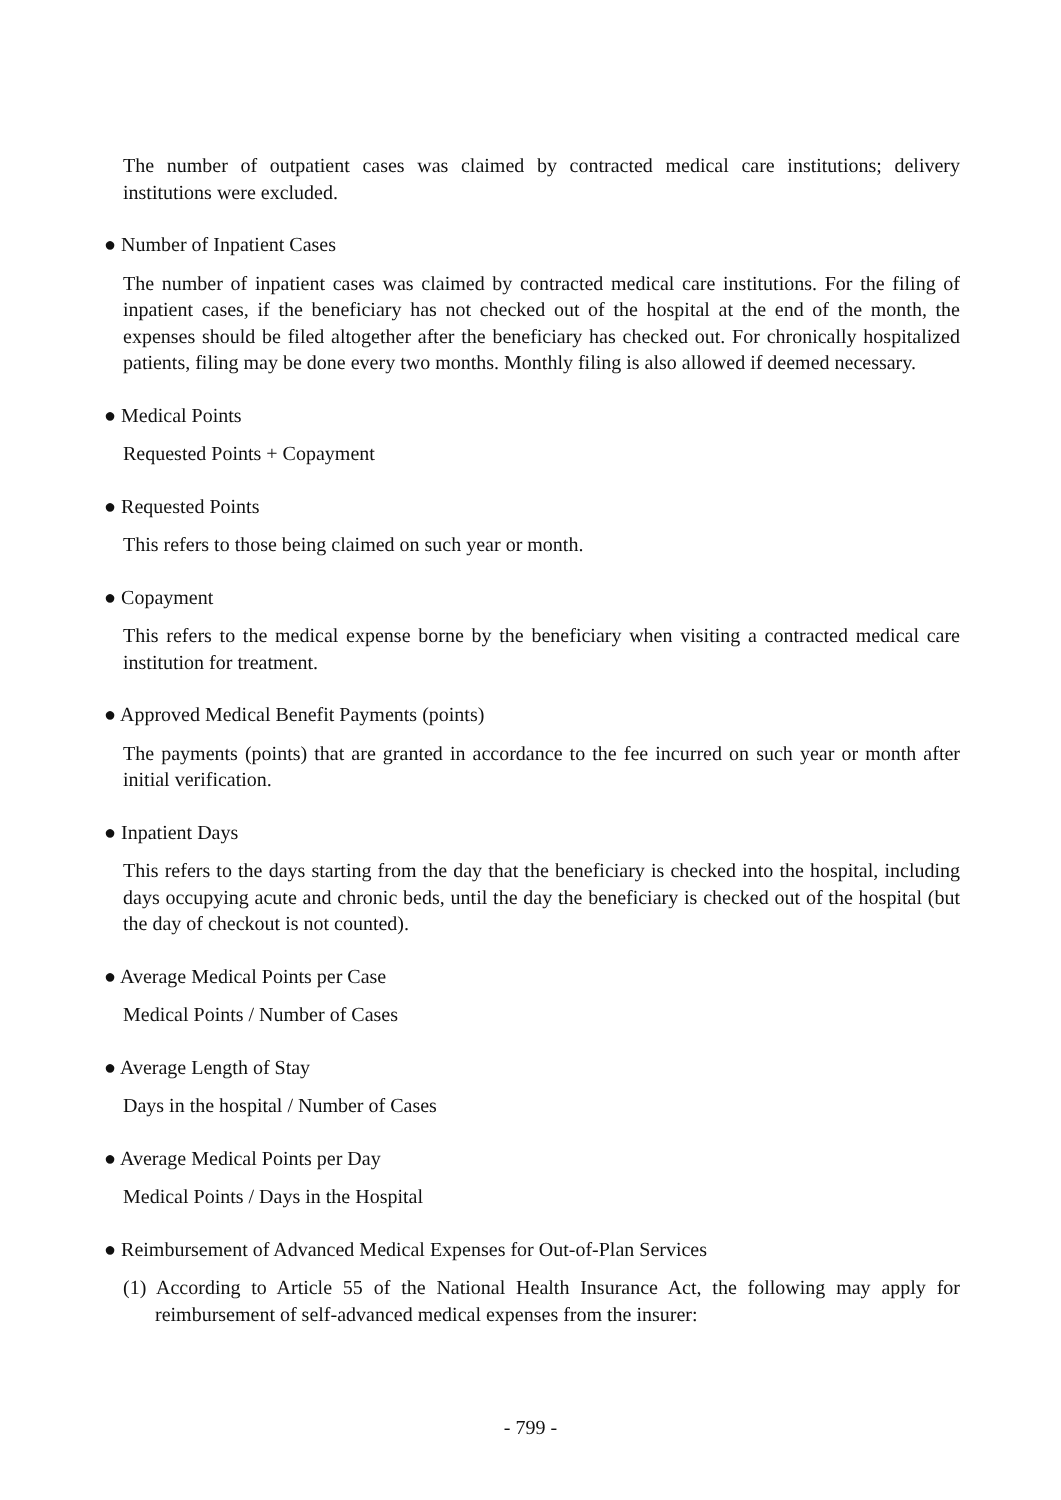The number of outpatient cases was claimed by contracted medical care institutions; delivery institutions were excluded.
● Number of Inpatient Cases
The number of inpatient cases was claimed by contracted medical care institutions. For the filing of inpatient cases, if the beneficiary has not checked out of the hospital at the end of the month, the expenses should be filed altogether after the beneficiary has checked out. For chronically hospitalized patients, filing may be done every two months. Monthly filing is also allowed if deemed necessary.
● Medical Points
Requested Points + Copayment
● Requested Points
This refers to those being claimed on such year or month.
● Copayment
This refers to the medical expense borne by the beneficiary when visiting a contracted medical care institution for treatment.
● Approved Medical Benefit Payments (points)
The payments (points) that are granted in accordance to the fee incurred on such year or month after initial verification.
● Inpatient Days
This refers to the days starting from the day that the beneficiary is checked into the hospital, including days occupying acute and chronic beds, until the day the beneficiary is checked out of the hospital (but the day of checkout is not counted).
● Average Medical Points per Case
Medical Points / Number of Cases
● Average Length of Stay
Days in the hospital / Number of Cases
● Average Medical Points per Day
Medical Points / Days in the Hospital
● Reimbursement of Advanced Medical Expenses for Out-of-Plan Services
(1) According to Article 55 of the National Health Insurance Act, the following may apply for reimbursement of self-advanced medical expenses from the insurer:
- 799 -